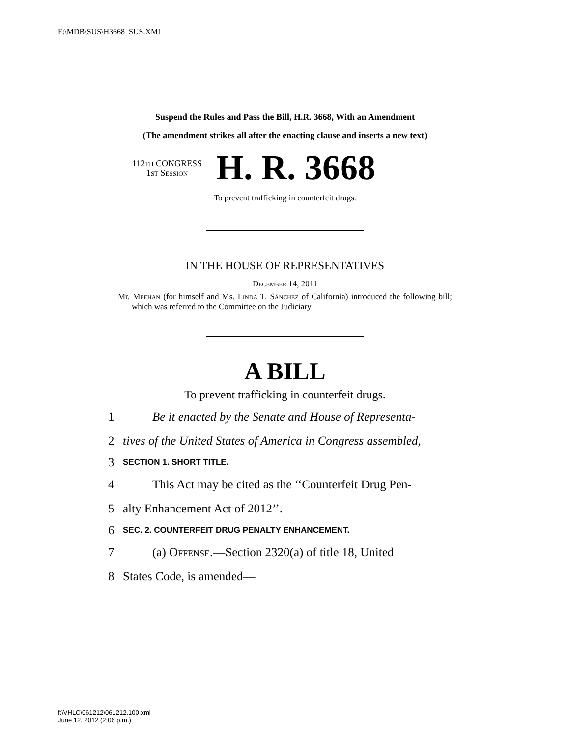F:\MDB\SUS\H3668_SUS.XML
Suspend the Rules and Pass the Bill, H.R. 3668, With an Amendment
(The amendment strikes all after the enacting clause and inserts a new text)
112th CONGRESS
1st Session
H. R. 3668
To prevent trafficking in counterfeit drugs.
IN THE HOUSE OF REPRESENTATIVES
December 14, 2011
Mr. Meehan (for himself and Ms. Linda T. Sánchez of California) introduced the following bill; which was referred to the Committee on the Judiciary
A BILL
To prevent trafficking in counterfeit drugs.
1 Be it enacted by the Senate and House of Representa-
2 tives of the United States of America in Congress assembled,
3 SECTION 1. SHORT TITLE.
4 This Act may be cited as the ‘‘Counterfeit Drug Pen-
5 alty Enhancement Act of 2012’’.
6 SEC. 2. COUNTERFEIT DRUG PENALTY ENHANCEMENT.
7 (a) Offense.—Section 2320(a) of title 18, United
8 States Code, is amended—
f:\VHLC\061212\061212.100.xml
June 12, 2012 (2:06 p.m.)